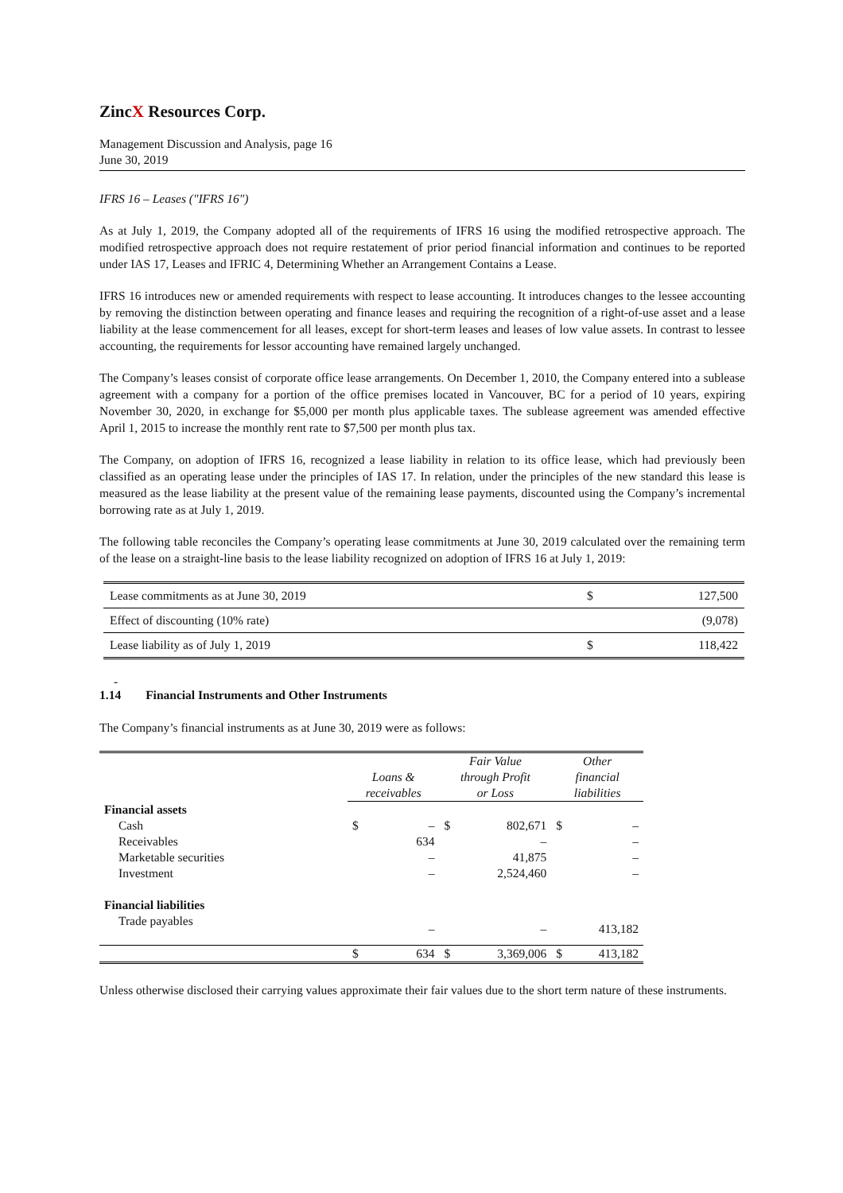ZincX Resources Corp.
Management Discussion and Analysis, page 16
June 30, 2019
IFRS 16 – Leases ("IFRS 16")
As at July 1, 2019, the Company adopted all of the requirements of IFRS 16 using the modified retrospective approach. The modified retrospective approach does not require restatement of prior period financial information and continues to be reported under IAS 17, Leases and IFRIC 4, Determining Whether an Arrangement Contains a Lease.
IFRS 16 introduces new or amended requirements with respect to lease accounting. It introduces changes to the lessee accounting by removing the distinction between operating and finance leases and requiring the recognition of a right-of-use asset and a lease liability at the lease commencement for all leases, except for short-term leases and leases of low value assets. In contrast to lessee accounting, the requirements for lessor accounting have remained largely unchanged.
The Company’s leases consist of corporate office lease arrangements. On December 1, 2010, the Company entered into a sublease agreement with a company for a portion of the office premises located in Vancouver, BC for a period of 10 years, expiring November 30, 2020, in exchange for $5,000 per month plus applicable taxes. The sublease agreement was amended effective April 1, 2015 to increase the monthly rent rate to $7,500 per month plus tax.
The Company, on adoption of IFRS 16, recognized a lease liability in relation to its office lease, which had previously been classified as an operating lease under the principles of IAS 17. In relation, under the principles of the new standard this lease is measured as the lease liability at the present value of the remaining lease payments, discounted using the Company’s incremental borrowing rate as at July 1, 2019.
The following table reconciles the Company’s operating lease commitments at June 30, 2019 calculated over the remaining term of the lease on a straight-line basis to the lease liability recognized on adoption of IFRS 16 at July 1, 2019:
| Lease commitments as at June 30, 2019 | $ | 127,500 |
| Effect of discounting (10% rate) | | (9,078) |
| Lease liability as of July 1, 2019 | $ | 118,422 |
-
1.14 Financial Instruments and Other Instruments
The Company’s financial instruments as at June 30, 2019 were as follows:
| | Loans & receivables | | Fair Value through Profit or Loss | | Other financial liabilities | |
| --- | --- | --- | --- | --- | --- | --- |
| Financial assets | | | | | | |
| Cash | $ | – | $ | 802,671 | $ | – |
| Receivables | | 634 | | – | | – |
| Marketable securities | | – | | 41,875 | | – |
| Investment | | – | | 2,524,460 | | – |
| Financial liabilities | | | | | | |
| Trade payables | | – | | – | | 413,182 |
| | $ | 634 | $ | 3,369,006 | $ | 413,182 |
Unless otherwise disclosed their carrying values approximate their fair values due to the short term nature of these instruments.